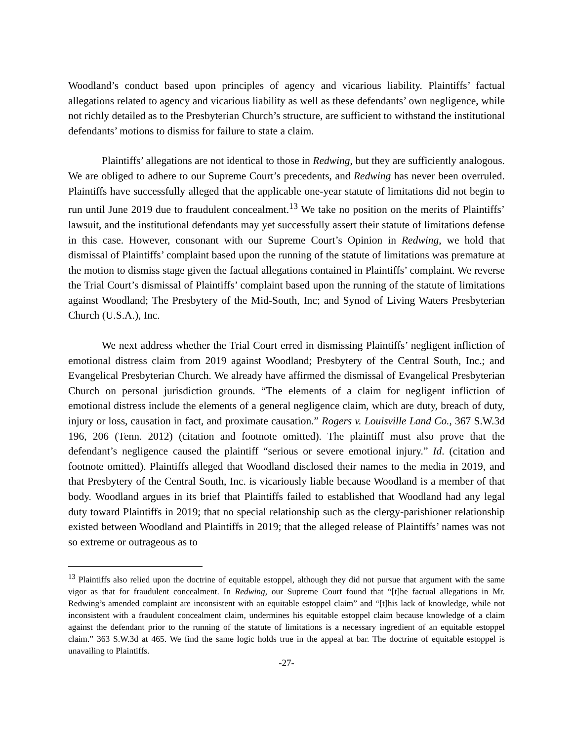Woodland’s conduct based upon principles of agency and vicarious liability. Plaintiffs’ factual allegations related to agency and vicarious liability as well as these defendants’ own negligence, while not richly detailed as to the Presbyterian Church’s structure, are sufficient to withstand the institutional defendants’ motions to dismiss for failure to state a claim.
Plaintiffs’ allegations are not identical to those in Redwing, but they are sufficiently analogous. We are obliged to adhere to our Supreme Court’s precedents, and Redwing has never been overruled. Plaintiffs have successfully alleged that the applicable one-year statute of limitations did not begin to run until June 2019 due to fraudulent concealment.<sup>13</sup> We take no position on the merits of Plaintiffs’ lawsuit, and the institutional defendants may yet successfully assert their statute of limitations defense in this case. However, consonant with our Supreme Court’s Opinion in Redwing, we hold that dismissal of Plaintiffs’ complaint based upon the running of the statute of limitations was premature at the motion to dismiss stage given the factual allegations contained in Plaintiffs’ complaint. We reverse the Trial Court’s dismissal of Plaintiffs’ complaint based upon the running of the statute of limitations against Woodland; The Presbytery of the Mid-South, Inc; and Synod of Living Waters Presbyterian Church (U.S.A.), Inc.
We next address whether the Trial Court erred in dismissing Plaintiffs’ negligent infliction of emotional distress claim from 2019 against Woodland; Presbytery of the Central South, Inc.; and Evangelical Presbyterian Church. We already have affirmed the dismissal of Evangelical Presbyterian Church on personal jurisdiction grounds. “The elements of a claim for negligent infliction of emotional distress include the elements of a general negligence claim, which are duty, breach of duty, injury or loss, causation in fact, and proximate causation.” Rogers v. Louisville Land Co., 367 S.W.3d 196, 206 (Tenn. 2012) (citation and footnote omitted). The plaintiff must also prove that the defendant’s negligence caused the plaintiff “serious or severe emotional injury.” Id. (citation and footnote omitted). Plaintiffs alleged that Woodland disclosed their names to the media in 2019, and that Presbytery of the Central South, Inc. is vicariously liable because Woodland is a member of that body. Woodland argues in its brief that Plaintiffs failed to established that Woodland had any legal duty toward Plaintiffs in 2019; that no special relationship such as the clergy-parishioner relationship existed between Woodland and Plaintiffs in 2019; that the alleged release of Plaintiffs’ names was not so extreme or outrageous as to
<sup>13</sup> Plaintiffs also relied upon the doctrine of equitable estoppel, although they did not pursue that argument with the same vigor as that for fraudulent concealment. In Redwing, our Supreme Court found that “[t]he factual allegations in Mr. Redwing’s amended complaint are inconsistent with an equitable estoppel claim” and “[t]his lack of knowledge, while not inconsistent with a fraudulent concealment claim, undermines his equitable estoppel claim because knowledge of a claim against the defendant prior to the running of the statute of limitations is a necessary ingredient of an equitable estoppel claim.” 363 S.W.3d at 465. We find the same logic holds true in the appeal at bar. The doctrine of equitable estoppel is unavailing to Plaintiffs.
-27-